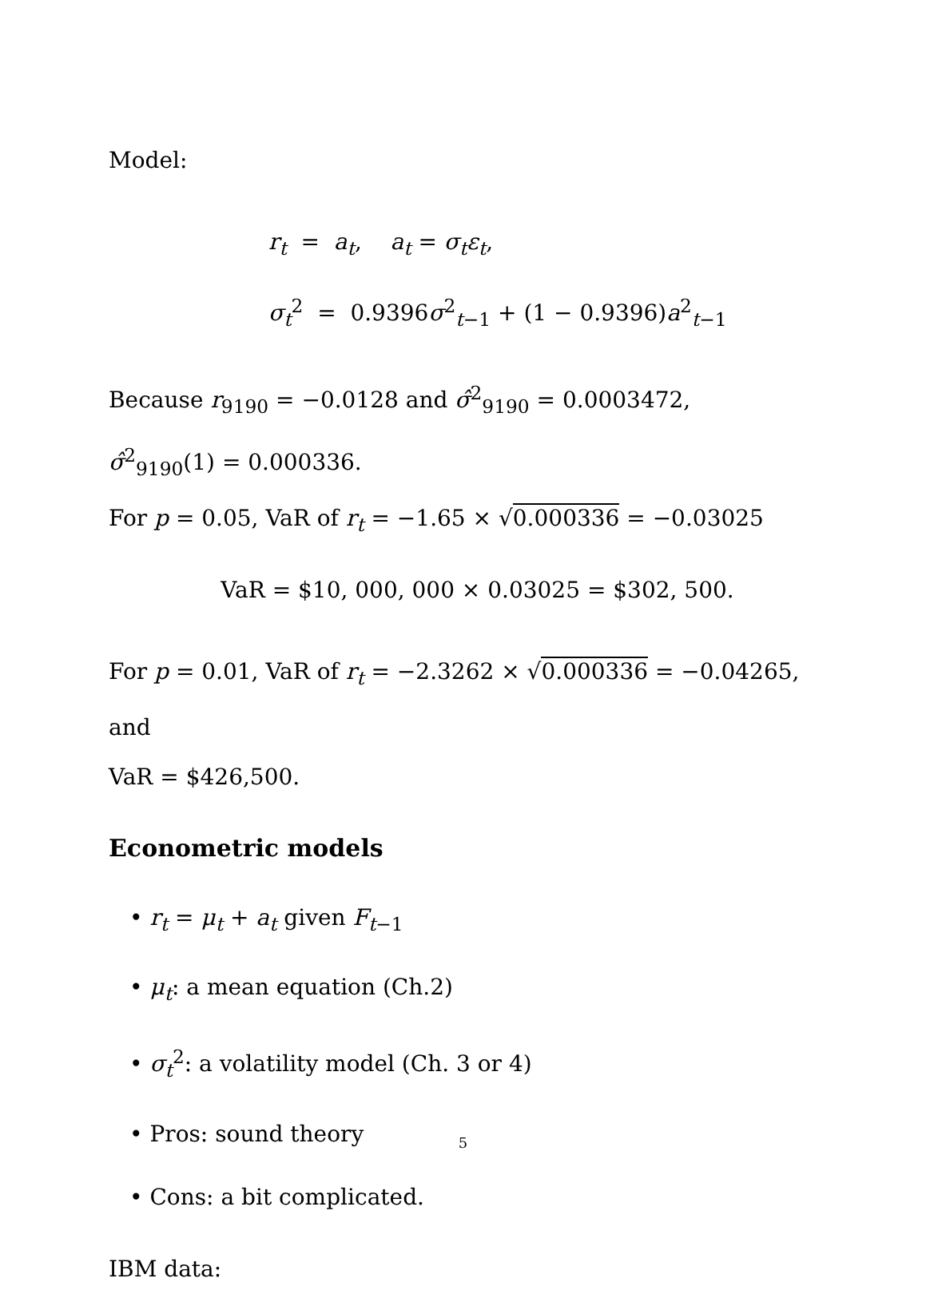Model:
r<sub>t</sub> = a<sub>t</sub>, a<sub>t</sub> = σ<sub>t</sub>ε<sub>t</sub>,
σ<sub>t</sub><sup>2</sup> = 0.9396σ<sup>2</sup><sub>t−1</sub> + (1 − 0.9396)a<sup>2</sup><sub>t−1</sub>
Because r<sub>9190</sub> = −0.0128 and σ̂<sup>2</sup><sub>9190</sub> = 0.0003472,
σ̂<sup>2</sup><sub>9190</sub>(1) = 0.000336.
For p = 0.05, VaR of r<sub>t</sub> = −1.65 × √0.000336 = −0.03025
VaR = $10, 000, 000 × 0.03025 = $302, 500.
For p = 0.01, VaR of r<sub>t</sub> = −2.3262 × √0.000336 = −0.04265, and
VaR = $426,500.
Econometric models
• r<sub>t</sub> = μ<sub>t</sub> + a<sub>t</sub> given F<sub>t−1</sub>
• μ<sub>t</sub>: a mean equation (Ch.2)
• σ<sub>t</sub><sup>2</sup>: a volatility model (Ch. 3 or 4)
• Pros: sound theory
• Cons: a bit complicated.
IBM data:
5